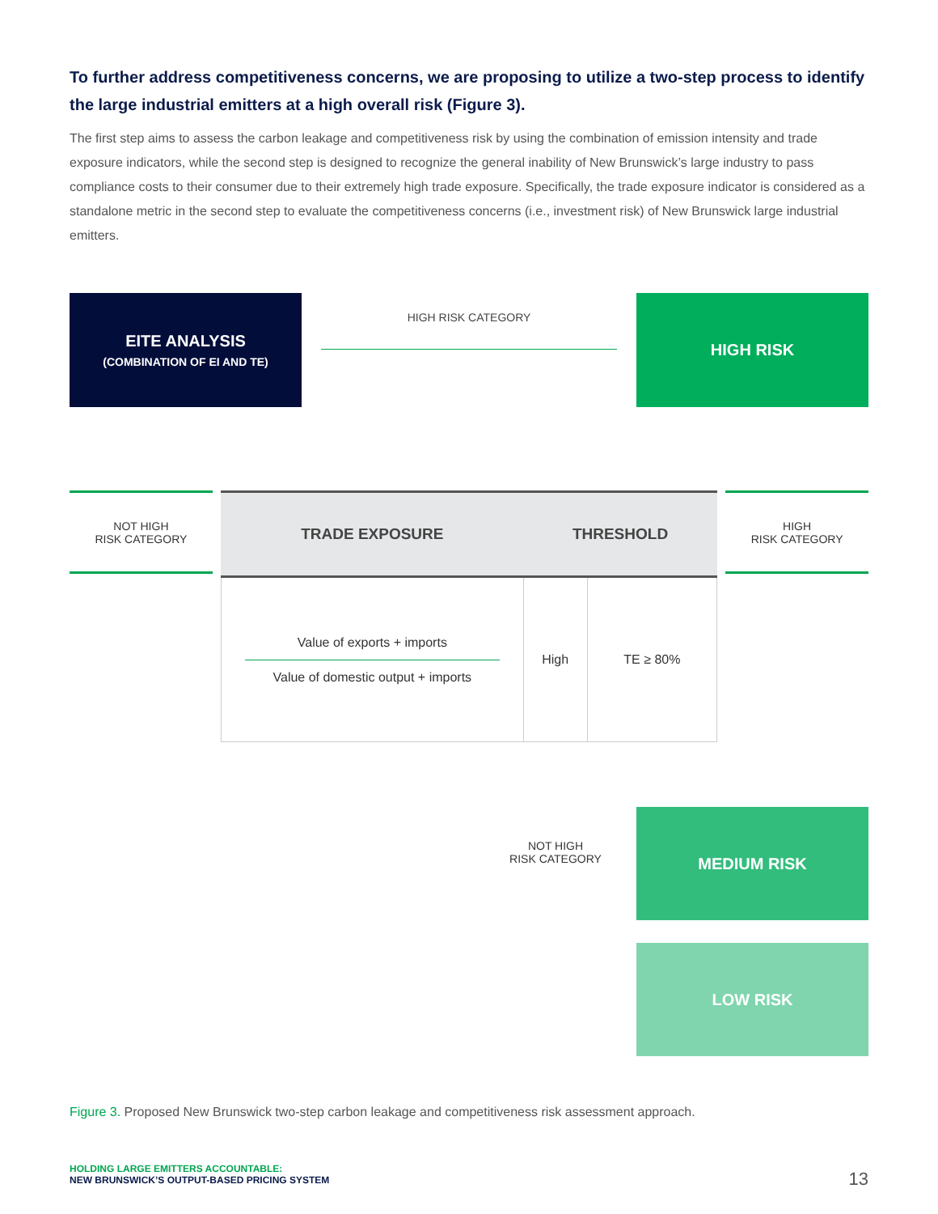To further address competitiveness concerns, we are proposing to utilize a two-step process to identify the large industrial emitters at a high overall risk (Figure 3).
The first step aims to assess the carbon leakage and competitiveness risk by using the combination of emission intensity and trade exposure indicators, while the second step is designed to recognize the general inability of New Brunswick’s large industry to pass compliance costs to their consumer due to their extremely high trade exposure. Specifically, the trade exposure indicator is considered as a standalone metric in the second step to evaluate the competitiveness concerns (i.e., investment risk) of New Brunswick large industrial emitters.
EITE ANALYSIS
(COMBINATION OF EI AND TE)
HIGH RISK CATEGORY
HIGH RISK
NOT HIGH
RISK CATEGORY
| TRADE EXPOSURE | THRESHOLD | |
| --- | --- | --- |
| Value of exports + imports Value of domestic output + imports | High | TE ≥ 80% |
HIGH
RISK CATEGORY
NOT HIGH
RISK CATEGORY
MEDIUM RISK
LOW RISK
Figure 3. Proposed New Brunswick two-step carbon leakage and competitiveness risk assessment approach.
HOLDING LARGE EMITTERS ACCOUNTABLE:
NEW BRUNSWICK’S OUTPUT-BASED PRICING SYSTEM
13